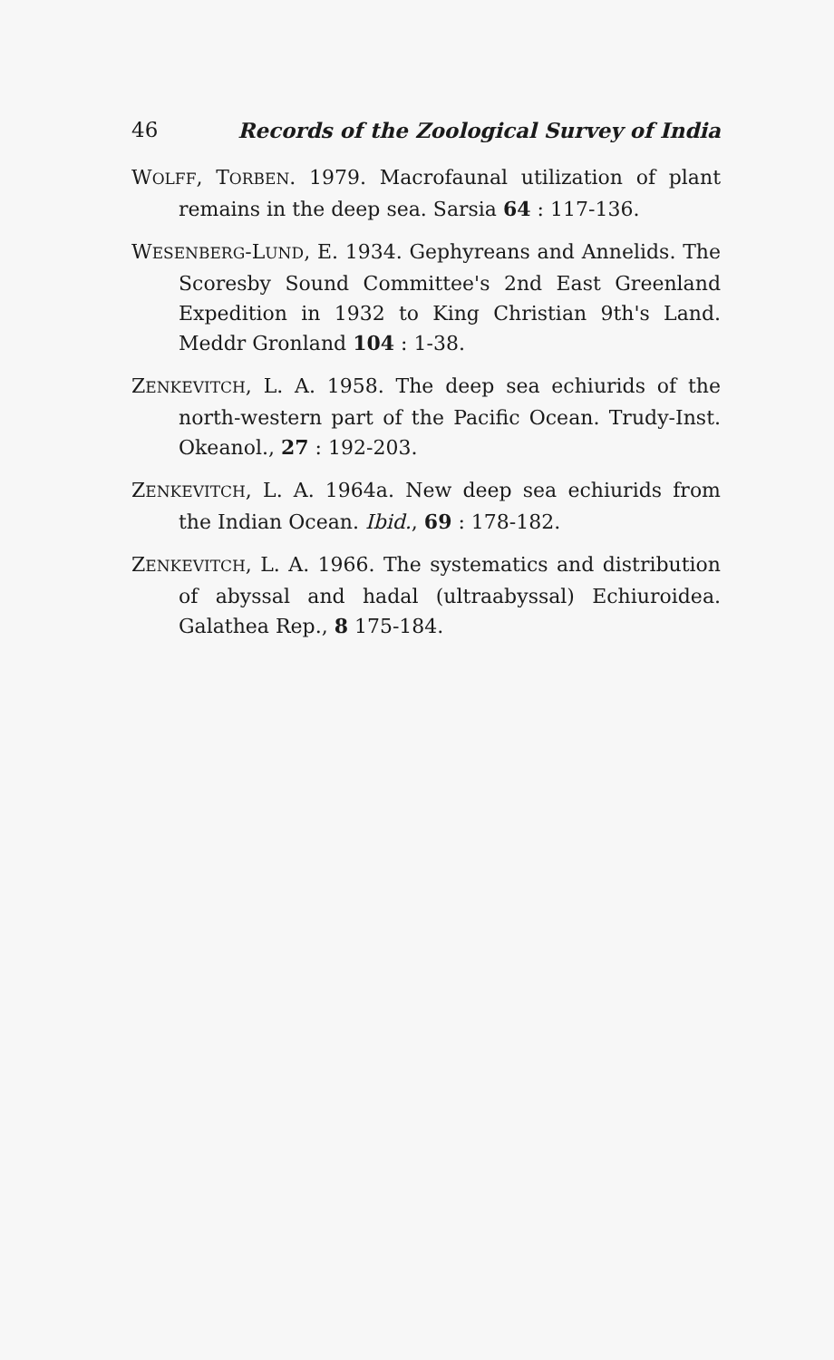46 Records of the Zoological Survey of India
WOLFF, TORBEN. 1979. Macrofaunal utilization of plant remains in the deep sea. Sarsia 64 : 117-136.
WESENBERG-LUND, E. 1934. Gephyreans and Annelids. The Scoresby Sound Committee's 2nd East Greenland Expedition in 1932 to King Christian 9th's Land. Meddr Gronland 104 : 1-38.
ZENKEVITCH, L. A. 1958. The deep sea echiurids of the north-western part of the Pacific Ocean. Trudy-Inst. Okeanol., 27 : 192-203.
ZENKEVITCH, L. A. 1964a. New deep sea echiurids from the Indian Ocean. Ibid., 69 : 178-182.
ZENKEVITCH, L. A. 1966. The systematics and distribution of abyssal and hadal (ultraabyssal) Echiuroidea. Galathea Rep., 8 175-184.